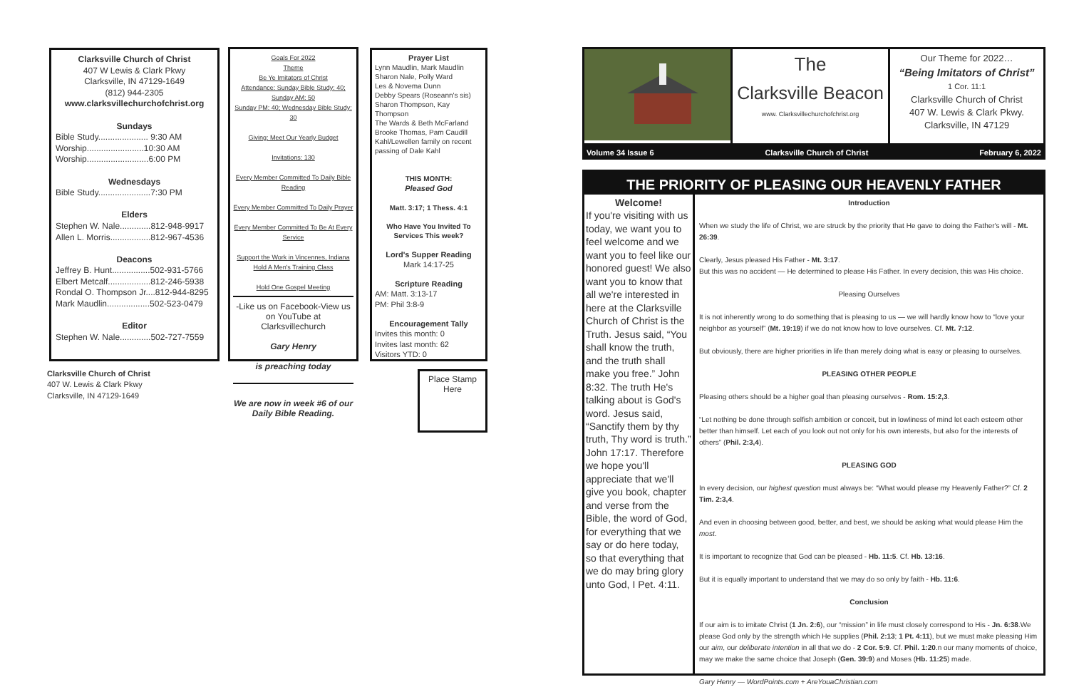Clarksville Church of Christ
407 W Lewis & Clark Pkwy
Clarksville, IN 47129-1649
(812) 944-2305
www.clarksvillechurchofchrist.org
Sundays
Bible Study..................... 9:30 AM
Worship........................10:30 AM
Worship..........................6:00 PM
Wednesdays
Bible Study......................7:30 PM
Elders
Stephen W. Nale.............812-948-9917
Allen L. Morris.................812-967-4536
Deacons
Jeffrey B. Hunt................502-931-5766
Elbert Metcalf..................812-246-5938
Rondal O. Thompson Jr....812-944-8295
Mark Maudlin..................502-523-0479
Editor
Stephen W. Nale.............502-727-7559
Clarksville Church of Christ
407 W. Lewis & Clark Pkwy
Clarksville, IN 47129-1649
Goals For 2022
Theme
Be Ye Imitators of Christ
Attendance: Sunday Bible Study: 40;
Sunday AM: 50
Sunday PM: 40; Wednesday Bible Study: 30
Giving: Meet Our Yearly Budget
Invitations: 130
Every Member Committed To Daily Bible Reading
Every Member Committed To Daily Prayer
Every Member Committed To Be At Every Service
Support the Work in Vincennes, Indiana
Hold A Men's Training Class
Hold One Gospel Meeting
-Like us on Facebook-View us on YouTube at Clarksvillechurch
Gary Henry
is preaching today
We are now in week #6 of our Daily Bible Reading.
Prayer List
Lynn Maudlin, Mark Maudlin
Sharon Nale, Polly Ward
Les & Novema Dunn
Debby Spears (Roseann's sis)
Sharon Thompson, Kay Thompson
The Wards & Beth McFarland
Brooke Thomas, Pam Caudill
Kahl/Lewellen family on recent passing of Dale Kahl
THIS MONTH:
Pleased God
Matt. 3:17; 1 Thess. 4:1
Who Have You Invited To Services This week?
Lord's Supper Reading
Mark 14:17-25
Scripture Reading
AM: Matt. 3:13-17
PM: Phil 3:8-9
Encouragement Tally
Invites this month: 0
Invites last month: 62
Visitors YTD: 0
Place Stamp Here
The
Clarksville Beacon
www. Clarksvillechurchofchrist.org
Our Theme for 2022…
“Being Imitators of Christ”
1 Cor. 11:1
Clarksville Church of Christ
407 W. Lewis & Clark Pkwy.
Clarksville, IN 47129
Volume 34 Issue 6 Clarksville Church of Christ February 6, 2022
THE PRIORITY OF PLEASING OUR HEAVENLY FATHER
Welcome!
If you're visiting with us today, we want you to feel welcome and we want you to feel like our honored guest! We also want you to know that all we're interested in here at the Clarksville Church of Christ is the Truth. Jesus said, “You shall know the truth, and the truth shall make you free.” John 8:32. The truth He's talking about is God's word. Jesus said, “Sanctify them by thy truth, Thy word is truth.” John 17:17. Therefore we hope you'll appreciate that we'll give you book, chapter and verse from the Bible, the word of God, for everything that we say or do here today, so that everything that we do may bring glory unto God, I Pet. 4:11.
Introduction
When we study the life of Christ, we are struck by the priority that He gave to doing the Father's will - Mt. 26:39.
Clearly, Jesus pleased His Father - Mt. 3:17.
But this was no accident — He determined to please His Father. In every decision, this was His choice.
Pleasing Ourselves
It is not inherently wrong to do something that is pleasing to us — we will hardly know how to “love your neighbor as yourself” (Mt. 19:19) if we do not know how to love ourselves. Cf. Mt. 7:12.
But obviously, there are higher priorities in life than merely doing what is easy or pleasing to ourselves.
PLEASING OTHER PEOPLE
Pleasing others should be a higher goal than pleasing ourselves - Rom. 15:2,3.
“Let nothing be done through selfish ambition or conceit, but in lowliness of mind let each esteem other better than himself. Let each of you look out not only for his own interests, but also for the interests of others” (Phil. 2:3,4).
PLEASING GOD
In every decision, our highest question must always be: “What would please my Heavenly Father?” Cf. 2 Tim. 2:3,4.
And even in choosing between good, better, and best, we should be asking what would please Him the most.
It is important to recognize that God can be pleased - Hb. 11:5. Cf. Hb. 13:16.
But it is equally important to understand that we may do so only by faith - Hb. 11:6.
Conclusion
If our aim is to imitate Christ (1 Jn. 2:6), our “mission” in life must closely correspond to His - Jn. 6:38.We please God only by the strength which He supplies (Phil. 2:13; 1 Pt. 4:11), but we must make pleasing Him our aim, our deliberate intention in all that we do - 2 Cor. 5:9. Cf. Phil. 1:20.n our many moments of choice, may we make the same choice that Joseph (Gen. 39:9) and Moses (Hb. 11:25) made.
Gary Henry — WordPoints.com + AreYouaChristian.com